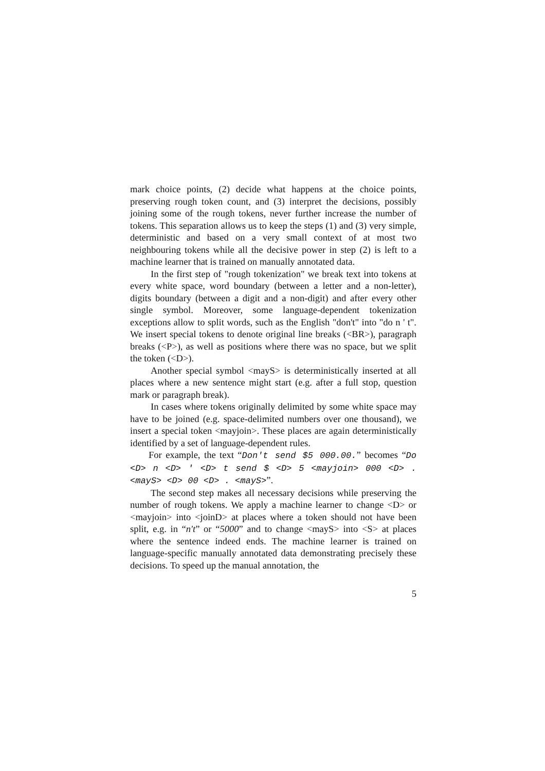mark choice points, (2) decide what happens at the choice points, preserving rough token count, and (3) interpret the decisions, possibly joining some of the rough tokens, never further increase the number of tokens. This separation allows us to keep the steps (1) and (3) very simple, deterministic and based on a very small context of at most two neighbouring tokens while all the decisive power in step (2) is left to a machine learner that is trained on manually annotated data.
In the first step of "rough tokenization" we break text into tokens at every white space, word boundary (between a letter and a non-letter), digits boundary (between a digit and a non-digit) and after every other single symbol. Moreover, some language-dependent tokenization exceptions allow to split words, such as the English "don't" into "do n ' t". We insert special tokens to denote original line breaks (<BR>), paragraph breaks (<P>), as well as positions where there was no space, but we split the token (<D>).
Another special symbol <mayS> is deterministically inserted at all places where a new sentence might start (e.g. after a full stop, question mark or paragraph break).
In cases where tokens originally delimited by some white space may have to be joined (e.g. space-delimited numbers over one thousand), we insert a special token <mayjoin>. These places are again deterministically identified by a set of language-dependent rules.
For example, the text “Don't send $5 000.00.” becomes “Do <D> n <D> ' <D> t send $ <D> 5 <mayjoin> 000 <D> . <mayS> <D> 00 <D> . <mayS>”.
The second step makes all necessary decisions while preserving the number of rough tokens. We apply a machine learner to change <D> or <mayjoin> into <joinD> at places where a token should not have been split, e.g. in “n't” or “5000” and to change <mayS> into <S> at places where the sentence indeed ends. The machine learner is trained on language-specific manually annotated data demonstrating precisely these decisions. To speed up the manual annotation, the
5